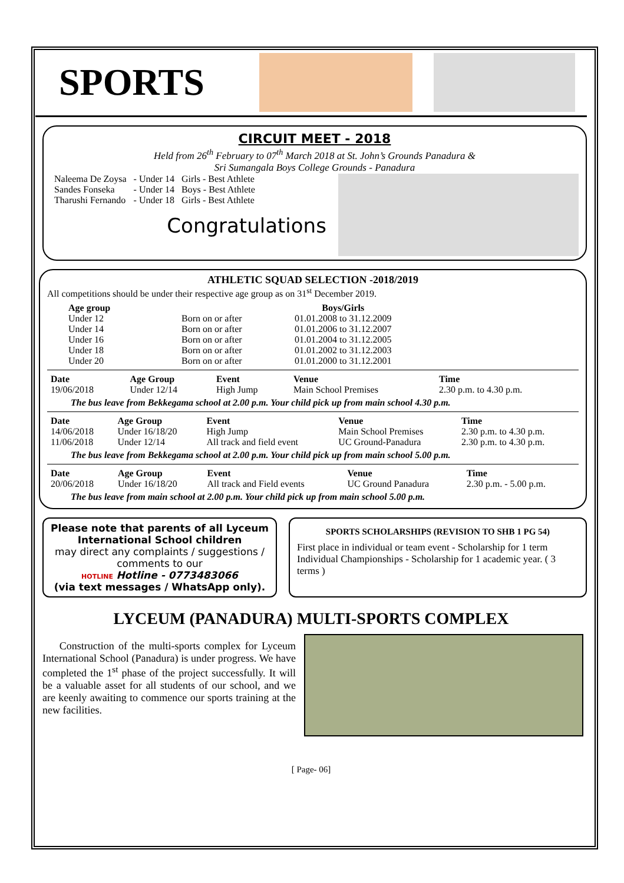SPORTS
CIRCUIT MEET - 2018
Held from 26<sup>th</sup> February to 07<sup>th</sup> March 2018 at St. John’s Grounds Panadura &
Sri Sumangala Boys College Grounds - Panadura
| Naleema De Zoysa | - Under 14 | Girls - Best Athlete |
| Sandes Fonseka | - Under 14 | Boys - Best Athlete |
| Tharushi Fernando | - Under 18 | Girls - Best Athlete |
Congratulations
ATHLETIC SQUAD SELECTION -2018/2019
All competitions should be under their respective age group as on 31<sup>st</sup> December 2019.
| Age group | | Boys/Girls |
| --- | --- | --- |
| Under 12 | Born on or after | 01.01.2008 to 31.12.2009 |
| Under 14 | Born on or after | 01.01.2006 to 31.12.2007 |
| Under 16 | Born on or after | 01.01.2004 to 31.12.2005 |
| Under 18 | Born on or after | 01.01.2002 to 31.12.2003 |
| Under 20 | Born on or after | 01.01.2000 to 31.12.2001 |
| Date | Age Group | Event | Venue | Time |
| --- | --- | --- | --- | --- |
| 19/06/2018 | Under 12/14 | High Jump | Main School Premises | 2.30 p.m. to 4.30 p.m. |
The bus leave from Bekkegama school at 2.00 p.m. Your child pick up from main school 4.30 p.m.
| Date | Age Group | Event | Venue | Time |
| --- | --- | --- | --- | --- |
| 14/06/2018 | Under 16/18/20 | High Jump | Main School Premises | 2.30 p.m. to 4.30 p.m. |
| 11/06/2018 | Under 12/14 | All track and field event | UC Ground-Panadura | 2.30 p.m. to 4.30 p.m. |
The bus leave from Bekkegama school at 2.00 p.m. Your child pick up from main school 5.00 p.m.
| Date | Age Group | Event | Venue | Time |
| --- | --- | --- | --- | --- |
| 20/06/2018 | Under 16/18/20 | All track and Field events | UC Ground Panadura | 2.30 p.m. - 5.00 p.m. |
The bus leave from main school at 2.00 p.m. Your child pick up from main school 5.00 p.m.
Please note that parents of all Lyceum International School children
may direct any complaints / suggestions / comments to our
HOTLINE Hotline - 0773483066
(via text messages / WhatsApp only).
SPORTS SCHOLARSHIPS (REVISION TO SHB 1 PG 54)
First place in individual or team event - Scholarship for 1 term
Individual Championships - Scholarship for 1 academic year. ( 3 terms )
LYCEUM (PANADURA) MULTI-SPORTS COMPLEX
Construction of the multi-sports complex for Lyceum International School (Panadura) is under progress. We have completed the 1<sup>st</sup> phase of the project successfully. It will be a valuable asset for all students of our school, and we are keenly awaiting to commence our sports training at the new facilities.
[ Page- 06]